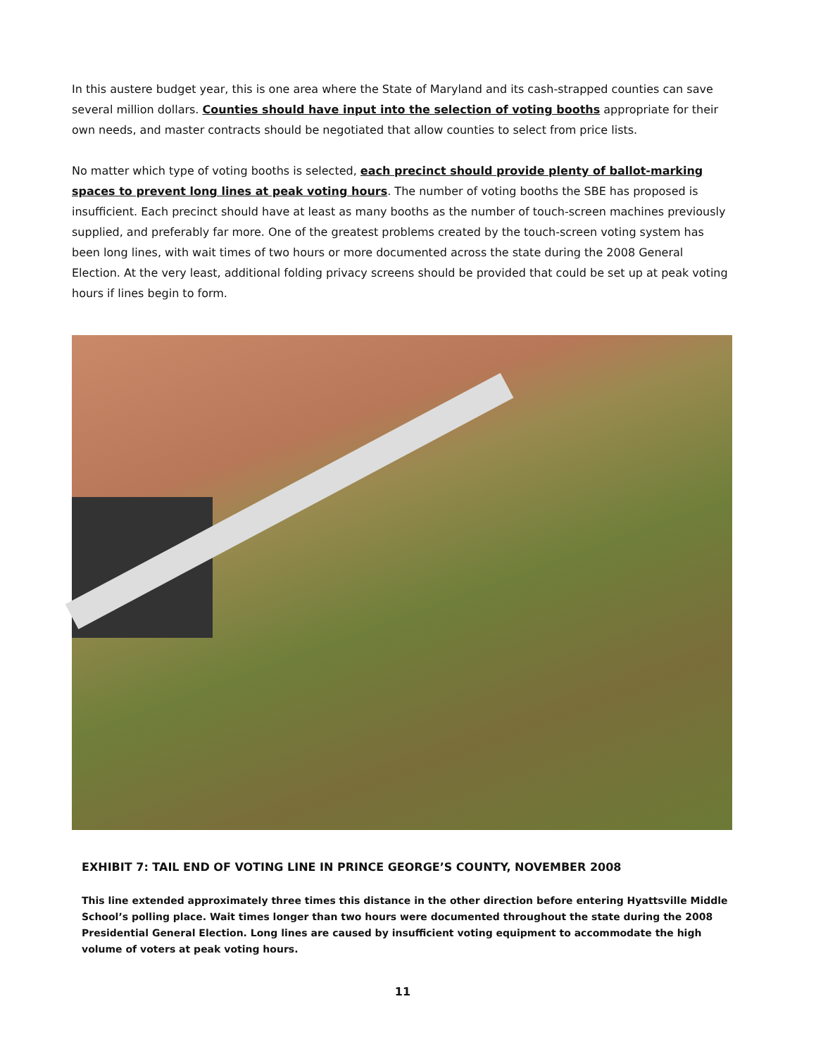In this austere budget year, this is one area where the State of Maryland and its cash-strapped counties can save several million dollars. Counties should have input into the selection of voting booths appropriate for their own needs, and master contracts should be negotiated that allow counties to select from price lists.
No matter which type of voting booths is selected, each precinct should provide plenty of ballot-marking spaces to prevent long lines at peak voting hours. The number of voting booths the SBE has proposed is insufficient. Each precinct should have at least as many booths as the number of touch-screen machines previously supplied, and preferably far more. One of the greatest problems created by the touch-screen voting system has been long lines, with wait times of two hours or more documented across the state during the 2008 General Election. At the very least, additional folding privacy screens should be provided that could be set up at peak voting hours if lines begin to form.
EXHIBIT 7: TAIL END OF VOTING LINE IN PRINCE GEORGE’S COUNTY, NOVEMBER 2008
This line extended approximately three times this distance in the other direction before entering Hyattsville Middle School’s polling place. Wait times longer than two hours were documented throughout the state during the 2008 Presidential General Election. Long lines are caused by insufficient voting equipment to accommodate the high volume of voters at peak voting hours.
11